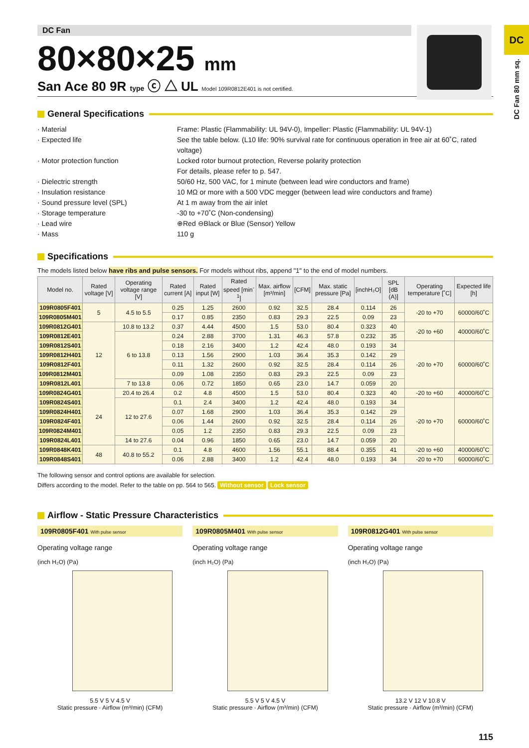DC Fan
80×80×25 mm
San Ace 80 9R type ⓒ △ UL Model 109R0812E401 is not certified.
DC
DC Fan 80 mm sq.
General Specifications
· Material Frame: Plastic (Flammability: UL 94V-0), Impeller: Plastic (Flammability: UL 94V-1)
· Expected life See the table below. (L10 life: 90% survival rate for continuous operation in free air at 60˚C, rated voltage)
· Motor protection function Locked rotor burnout protection, Reverse polarity protection
For details, please refer to p. 547.
· Dielectric strength 50/60 Hz, 500 VAC, for 1 minute (between lead wire conductors and frame)
· Insulation resistance 10 MΩ or more with a 500 VDC megger (between lead wire conductors and frame)
· Sound pressure level (SPL) At 1 m away from the air inlet
· Storage temperature -30 to +70˚C (Non-condensing)
· Lead wire ⊕Red ⊖Black or Blue (Sensor) Yellow
· Mass 110 g
Specifications
The models listed below have ribs and pulse sensors. For models without ribs, append "1" to the end of model numbers.
| Model no. | Rated voltage [V] | Operating voltage range [V] | Rated current [A] | Rated input [W] | Rated speed [min<sup>-1</sup>] | Max. airflow [m³/min] | [CFM] | Max. static pressure [Pa] | [inchH₂O] | SPL [dB (A)] | Operating temperature [˚C] | Expected life [h] |
| --- | --- | --- | --- | --- | --- | --- | --- | --- | --- | --- | --- | --- |
| 109R0805F401 | 5 | 4.5 to 5.5 | 0.25 | 1.25 | 2600 | 0.92 | 32.5 | 28.4 | 0.114 | 26 | -20 to +70 | 60000/60˚C |
| 109R0805M401 | | | 0.17 | 0.85 | 2350 | 0.83 | 29.3 | 22.5 | 0.09 | 23 | | |
| 109R0812G401 | 12 | 10.8 to 13.2 | 0.37 | 4.44 | 4500 | 1.5 | 53.0 | 80.4 | 0.323 | 40 | -20 to +60 | 40000/60˚C |
| 109R0812E401 | | 6 to 13.8 | 0.24 | 2.88 | 3700 | 1.31 | 46.3 | 57.8 | 0.232 | 35 | | |
| 109R0812S401 | | | 0.18 | 2.16 | 3400 | 1.2 | 42.4 | 48.0 | 0.193 | 34 | -20 to +70 | 60000/60˚C |
| 109R0812H401 | | | 0.13 | 1.56 | 2900 | 1.03 | 36.4 | 35.3 | 0.142 | 29 | | |
| 109R0812F401 | | | 0.11 | 1.32 | 2600 | 0.92 | 32.5 | 28.4 | 0.114 | 26 | | |
| 109R0812M401 | | | 0.09 | 1.08 | 2350 | 0.83 | 29.3 | 22.5 | 0.09 | 23 | | |
| 109R0812L401 | | 7 to 13.8 | 0.06 | 0.72 | 1850 | 0.65 | 23.0 | 14.7 | 0.059 | 20 | | |
| 109R0824G401 | 24 | 20.4 to 26.4 | 0.2 | 4.8 | 4500 | 1.5 | 53.0 | 80.4 | 0.323 | 40 | -20 to +60 | 40000/60˚C |
| 109R0824S401 | | 12 to 27.6 | 0.1 | 2.4 | 3400 | 1.2 | 42.4 | 48.0 | 0.193 | 34 | -20 to +70 | 60000/60˚C |
| 109R0824H401 | | | 0.07 | 1.68 | 2900 | 1.03 | 36.4 | 35.3 | 0.142 | 29 | | |
| 109R0824F401 | | | 0.06 | 1.44 | 2600 | 0.92 | 32.5 | 28.4 | 0.114 | 26 | | |
| 109R0824M401 | | | 0.05 | 1.2 | 2350 | 0.83 | 29.3 | 22.5 | 0.09 | 23 | | |
| 109R0824L401 | | 14 to 27.6 | 0.04 | 0.96 | 1850 | 0.65 | 23.0 | 14.7 | 0.059 | 20 | | |
| 109R0848K401 | 48 | 40.8 to 55.2 | 0.1 | 4.8 | 4600 | 1.56 | 55.1 | 88.4 | 0.355 | 41 | -20 to +60 | 40000/60˚C |
| 109R0848S401 | | | 0.06 | 2.88 | 3400 | 1.2 | 42.4 | 48.0 | 0.193 | 34 | -20 to +70 | 60000/60˚C |
The following sensor and control options are available for selection.
Differs according to the model. Refer to the table on pp. 564 to 565. Without sensor Lock sensor
Airflow - Static Pressure Characteristics
109R0805F401 With pulse sensor
Operating voltage range
(inch H₂O) (Pa)
5.5 V 5 V 4.5 V
Static pressure · Airflow (m³/min) (CFM)
109R0805M401 With pulse sensor
Operating voltage range
(inch H₂O) (Pa)
5.5 V 5 V 4.5 V
Static pressure · Airflow (m³/min) (CFM)
109R0812G401 With pulse sensor
Operating voltage range
(inch H₂O) (Pa)
13.2 V 12 V 10.8 V
Static pressure · Airflow (m³/min) (CFM)
115